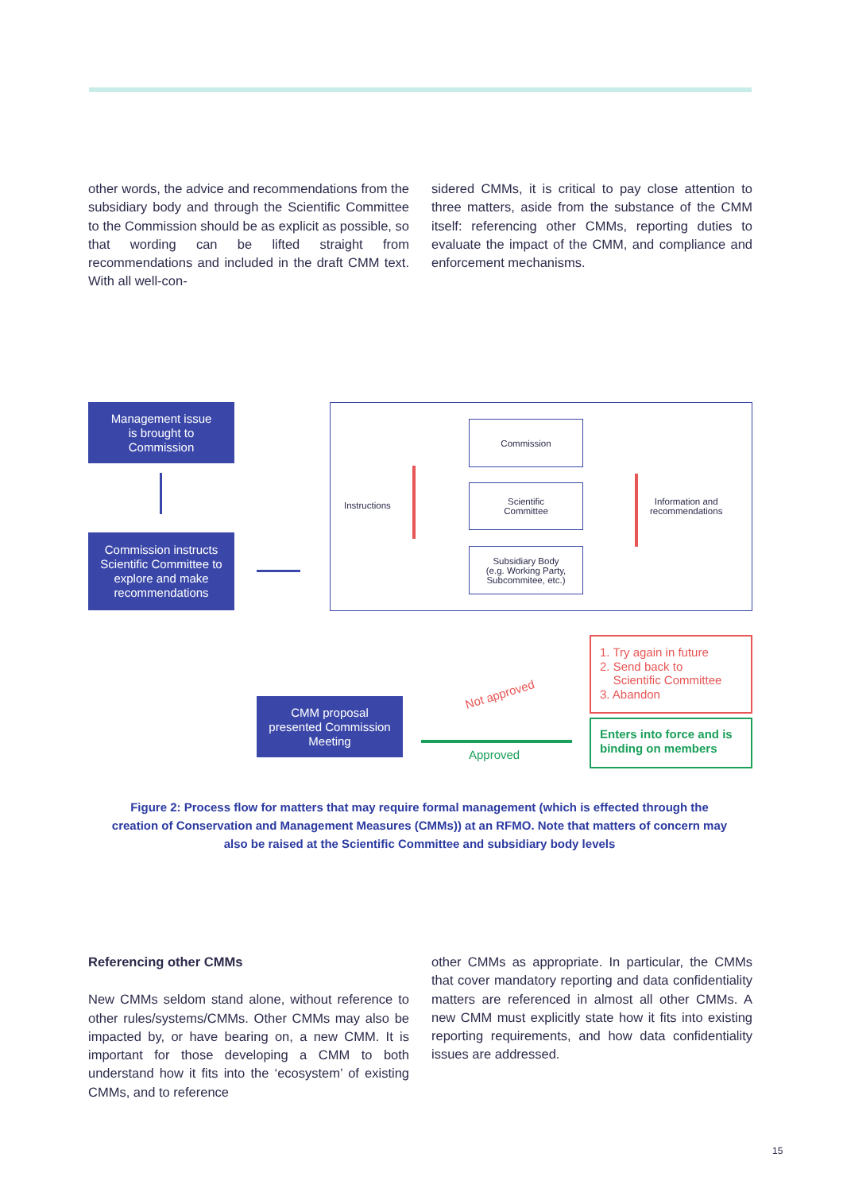other words, the advice and recommendations from the subsidiary body and through the Scientific Committee to the Commission should be as explicit as possible, so that wording can be lifted straight from recommendations and included in the draft CMM text. With all well-con-
sidered CMMs, it is critical to pay close attention to three matters, aside from the substance of the CMM itself: referencing other CMMs, reporting duties to evaluate the impact of the CMM, and compliance and enforcement mechanisms.
Management issue
is brought to
Commission
Commission instructs Scientific Committee to explore and make recommendations
Instructions
Commission
Scientific
Committee
Subsidiary Body
(e.g. Working Party,
Subcommitee, etc.)
Information and
recommendations
CMM proposal
presented Commission
Meeting
Not approved
Approved
1. Try again in future
2. Send back to
Scientific Committee
3. Abandon
Enters into force and is binding on members
Figure 2: Process flow for matters that may require formal management (which is effected through the creation of Conservation and Management Measures (CMMs)) at an RFMO. Note that matters of concern may also be raised at the Scientific Committee and subsidiary body levels
Referencing other CMMs
New CMMs seldom stand alone, without reference to other rules/systems/CMMs. Other CMMs may also be impacted by, or have bearing on, a new CMM. It is important for those developing a CMM to both understand how it fits into the ‘ecosystem’ of existing CMMs, and to reference
other CMMs as appropriate. In particular, the CMMs that cover mandatory reporting and data confidentiality matters are referenced in almost all other CMMs. A new CMM must explicitly state how it fits into existing reporting requirements, and how data confidentiality issues are addressed.
15